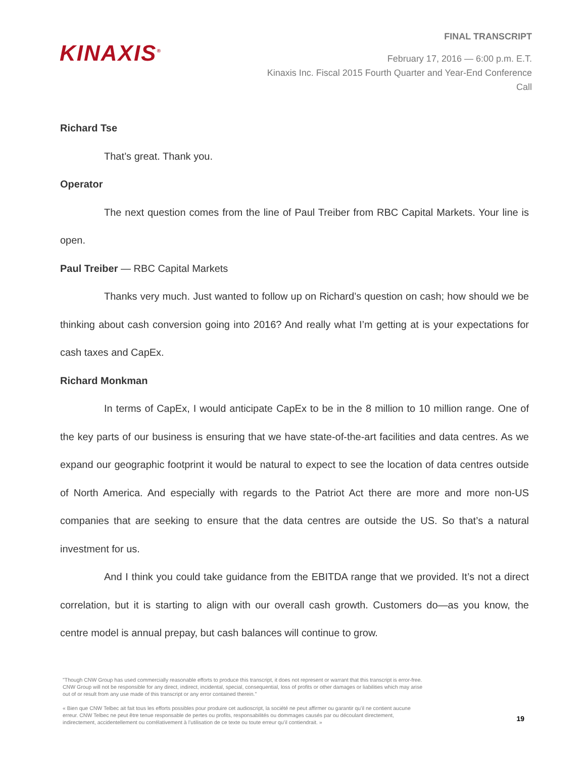KINAXIS<sup>®</sup>
FINAL TRANSCRIPT
February 17, 2016 — 6:00 p.m. E.T.
Kinaxis Inc. Fiscal 2015 Fourth Quarter and Year-End Conference
Call
Richard Tse
That’s great. Thank you.
Operator
The next question comes from the line of Paul Treiber from RBC Capital Markets. Your line is open.
Paul Treiber — RBC Capital Markets
Thanks very much. Just wanted to follow up on Richard’s question on cash; how should we be thinking about cash conversion going into 2016? And really what I’m getting at is your expectations for cash taxes and CapEx.
Richard Monkman
In terms of CapEx, I would anticipate CapEx to be in the 8 million to 10 million range. One of the key parts of our business is ensuring that we have state-of-the-art facilities and data centres. As we expand our geographic footprint it would be natural to expect to see the location of data centres outside of North America. And especially with regards to the Patriot Act there are more and more non-US companies that are seeking to ensure that the data centres are outside the US. So that’s a natural investment for us.
And I think you could take guidance from the EBITDA range that we provided. It’s not a direct correlation, but it is starting to align with our overall cash growth. Customers do—as you know, the centre model is annual prepay, but cash balances will continue to grow.
"Though CNW Group has used commercially reasonable efforts to produce this transcript, it does not represent or warrant that this transcript is error-free. CNW Group will not be responsible for any direct, indirect, incidental, special, consequential, loss of profits or other damages or liabilities which may arise out of or result from any use made of this transcript or any error contained therein."
« Bien que CNW Telbec ait fait tous les efforts possibles pour produire cet audioscript, la société ne peut affirmer ou garantir qu’il ne contient aucune erreur. CNW Telbec ne peut être tenue responsable de pertes ou profits, responsabilités ou dommages causés par ou découlant directement, indirectement, accidentellement ou corrélativement à l’utilisation de ce texte ou toute erreur qu’il contiendrait. »
19